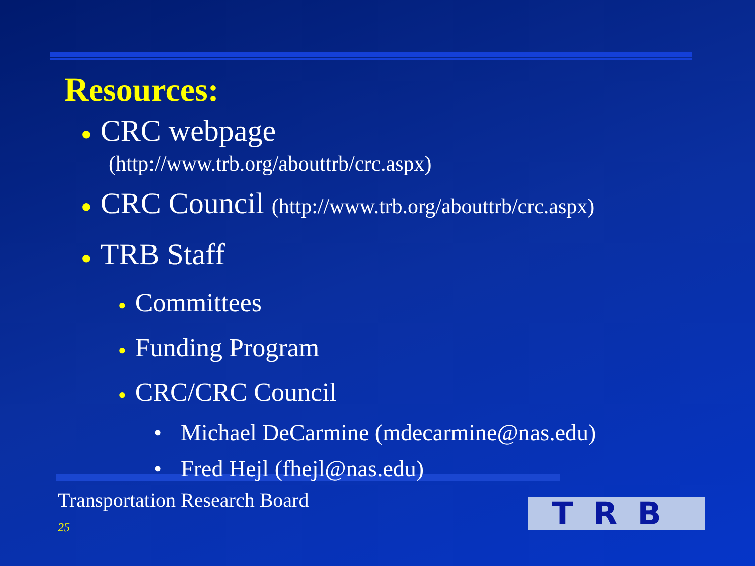Resources:
● CRC webpage
(http://www.trb.org/abouttrb/crc.aspx)
● CRC Council (http://www.trb.org/abouttrb/crc.aspx)
● TRB Staff
● Committees
● Funding Program
● CRC/CRC Council
• Michael DeCarmine (mdecarmine@nas.edu)
• Fred Hejl (fhejl@nas.edu)
Transportation Research Board
25 TRB